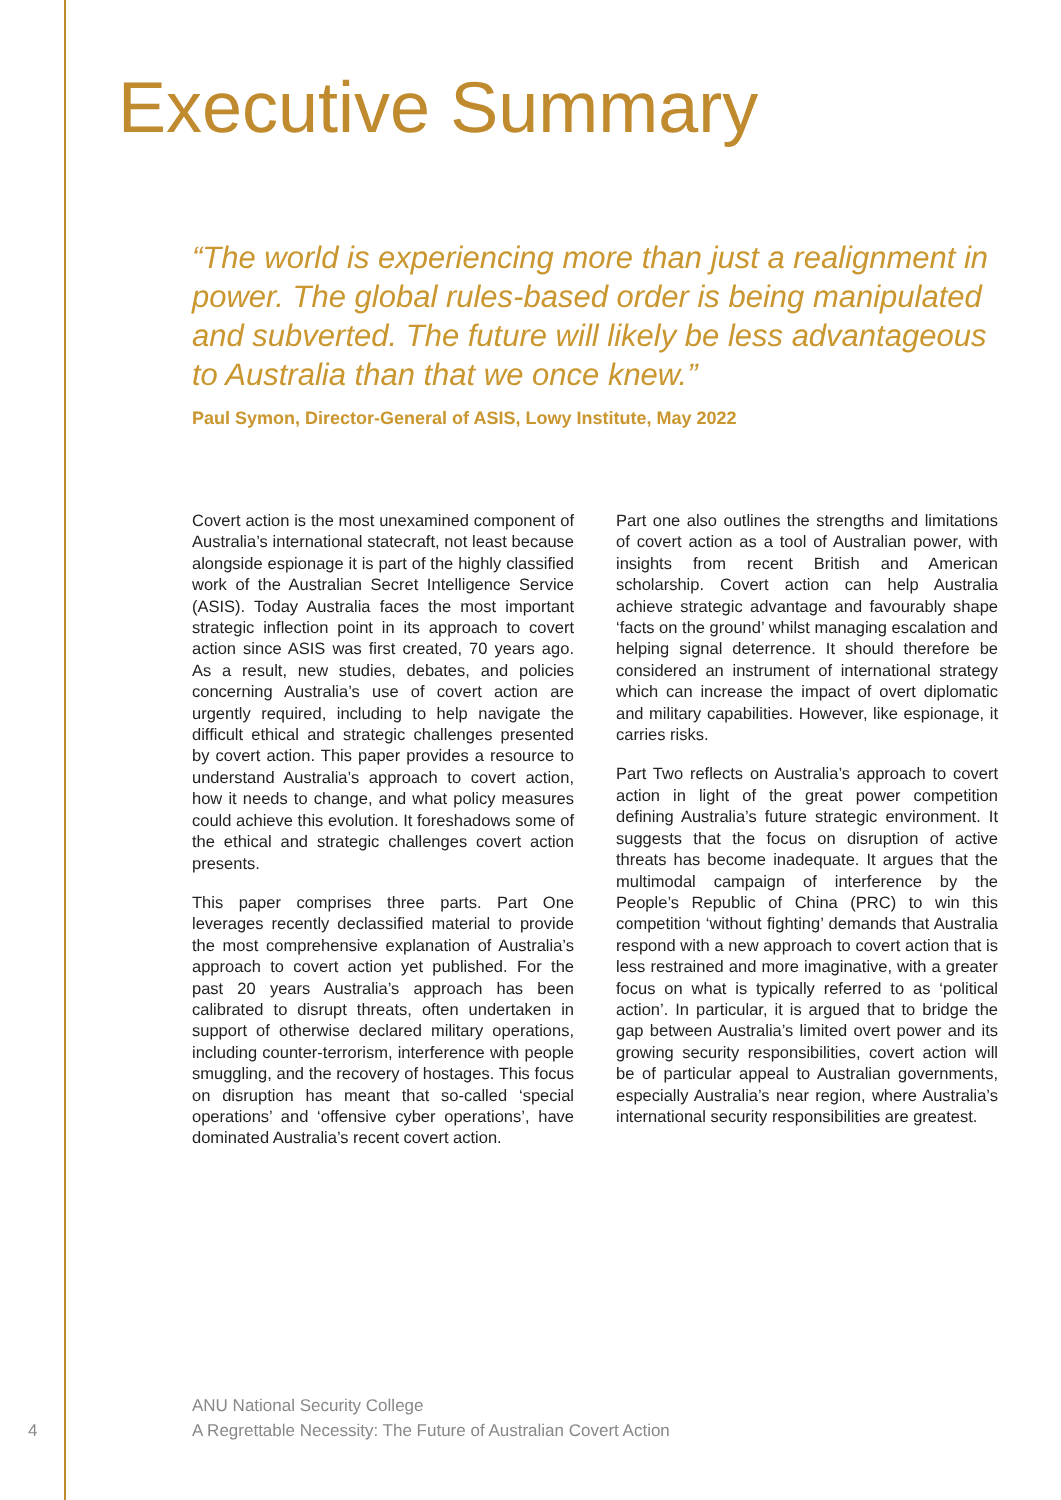Executive Summary
“The world is experiencing more than just a realignment in power. The global rules-based order is being manipulated and subverted. The future will likely be less advantageous to Australia than that we once knew.”
Paul Symon, Director-General of ASIS, Lowy Institute, May 2022
Covert action is the most unexamined component of Australia’s international statecraft, not least because alongside espionage it is part of the highly classified work of the Australian Secret Intelligence Service (ASIS). Today Australia faces the most important strategic inflection point in its approach to covert action since ASIS was first created, 70 years ago. As a result, new studies, debates, and policies concerning Australia’s use of covert action are urgently required, including to help navigate the difficult ethical and strategic challenges presented by covert action. This paper provides a resource to understand Australia’s approach to covert action, how it needs to change, and what policy measures could achieve this evolution. It foreshadows some of the ethical and strategic challenges covert action presents.
This paper comprises three parts. Part One leverages recently declassified material to provide the most comprehensive explanation of Australia’s approach to covert action yet published. For the past 20 years Australia’s approach has been calibrated to disrupt threats, often undertaken in support of otherwise declared military operations, including counter-terrorism, interference with people smuggling, and the recovery of hostages. This focus on disruption has meant that so-called ‘special operations’ and ‘offensive cyber operations’, have dominated Australia’s recent covert action.
Part one also outlines the strengths and limitations of covert action as a tool of Australian power, with insights from recent British and American scholarship. Covert action can help Australia achieve strategic advantage and favourably shape ‘facts on the ground’ whilst managing escalation and helping signal deterrence. It should therefore be considered an instrument of international strategy which can increase the impact of overt diplomatic and military capabilities. However, like espionage, it carries risks.
Part Two reflects on Australia’s approach to covert action in light of the great power competition defining Australia’s future strategic environment. It suggests that the focus on disruption of active threats has become inadequate. It argues that the multimodal campaign of interference by the People’s Republic of China (PRC) to win this competition ‘without fighting’ demands that Australia respond with a new approach to covert action that is less restrained and more imaginative, with a greater focus on what is typically referred to as ‘political action’. In particular, it is argued that to bridge the gap between Australia’s limited overt power and its growing security responsibilities, covert action will be of particular appeal to Australian governments, especially Australia’s near region, where Australia’s international security responsibilities are greatest.
ANU National Security College
4 A Regrettable Necessity: The Future of Australian Covert Action